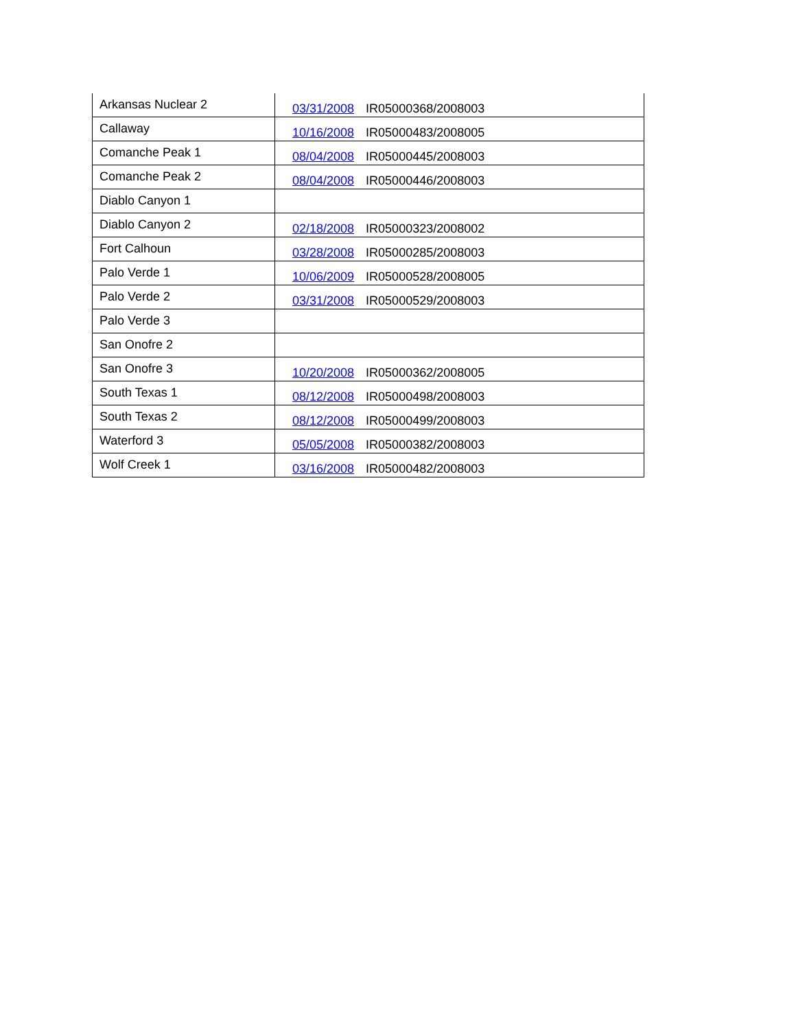| Arkansas Nuclear 2 | 03/31/2008 IR05000368/2008003 |
| Callaway | 10/16/2008 IR05000483/2008005 |
| Comanche Peak 1 | 08/04/2008 IR05000445/2008003 |
| Comanche Peak 2 | 08/04/2008 IR05000446/2008003 |
| Diablo Canyon 1 | |
| Diablo Canyon 2 | 02/18/2008 IR05000323/2008002 |
| Fort Calhoun | 03/28/2008 IR05000285/2008003 |
| Palo Verde 1 | 10/06/2009 IR05000528/2008005 |
| Palo Verde 2 | 03/31/2008 IR05000529/2008003 |
| Palo Verde 3 | |
| San Onofre 2 | |
| San Onofre 3 | 10/20/2008 IR05000362/2008005 |
| South Texas 1 | 08/12/2008 IR05000498/2008003 |
| South Texas 2 | 08/12/2008 IR05000499/2008003 |
| Waterford 3 | 05/05/2008 IR05000382/2008003 |
| Wolf Creek 1 | 03/16/2008 IR05000482/2008003 |